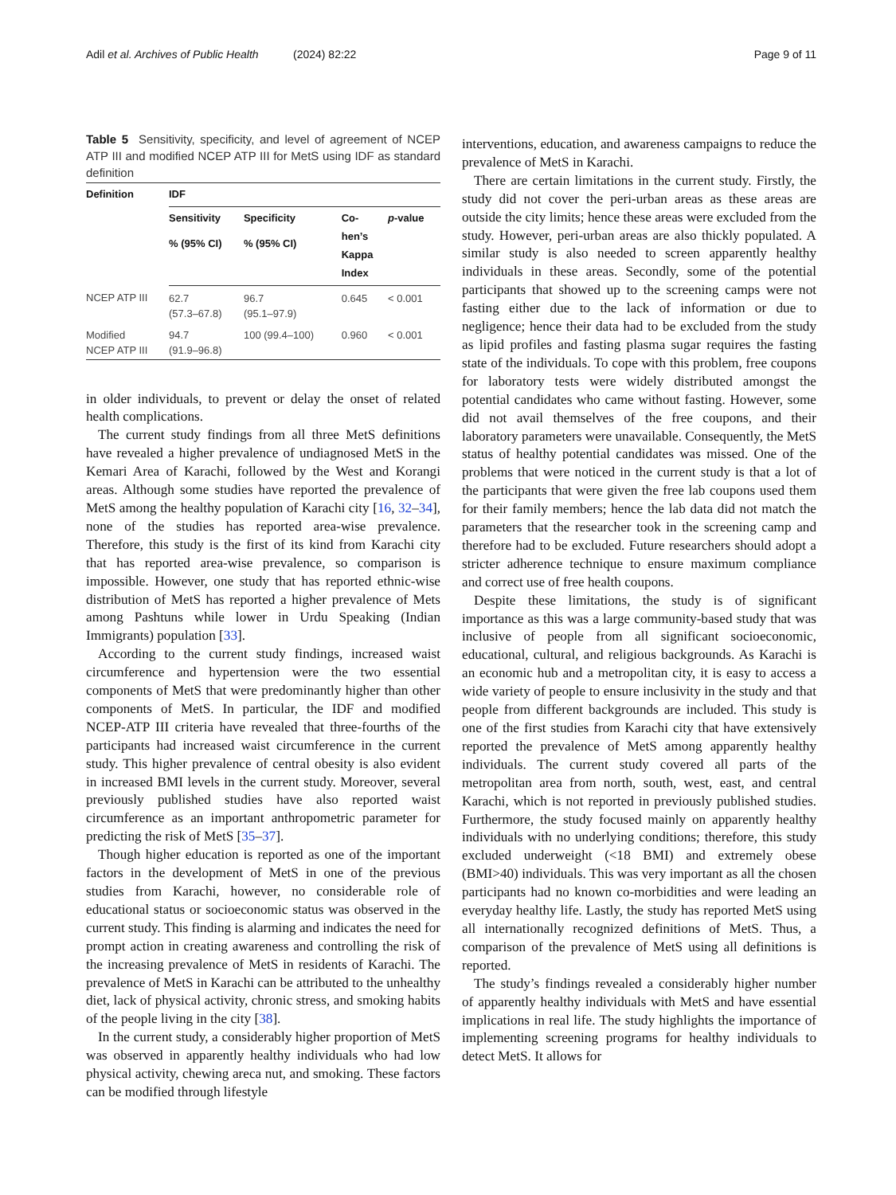Adil et al. Archives of Public Health (2024) 82:22 Page 9 of 11
Table 5 Sensitivity, specificity, and level of agreement of NCEP ATP III and modified NCEP ATP III for MetS using IDF as standard definition
| Definition | IDF | | | |
| --- | --- | --- | --- | --- |
| | Sensitivity | Specificity | Co- hen’s Kappa Index | p -value |
| | % (95% CI) | % (95% CI) | | |
| NCEP ATP III | 62.7 (57.3–67.8) | 96.7 (95.1–97.9) | 0.645 | < 0.001 |
| Modified NCEP ATP III | 94.7 (91.9–96.8) | 100 (99.4–100) | 0.960 | < 0.001 |
in older individuals, to prevent or delay the onset of related health complications.
The current study findings from all three MetS definitions have revealed a higher prevalence of undiagnosed MetS in the Kemari Area of Karachi, followed by the West and Korangi areas. Although some studies have reported the prevalence of MetS among the healthy population of Karachi city [16, 32–34], none of the studies has reported area-wise prevalence. Therefore, this study is the first of its kind from Karachi city that has reported area-wise prevalence, so comparison is impossible. However, one study that has reported ethnic-wise distribution of MetS has reported a higher prevalence of Mets among Pashtuns while lower in Urdu Speaking (Indian Immigrants) population [33].
According to the current study findings, increased waist circumference and hypertension were the two essential components of MetS that were predominantly higher than other components of MetS. In particular, the IDF and modified NCEP-ATP III criteria have revealed that three-fourths of the participants had increased waist circumference in the current study. This higher prevalence of central obesity is also evident in increased BMI levels in the current study. Moreover, several previously published studies have also reported waist circumference as an important anthropometric parameter for predicting the risk of MetS [35–37].
Though higher education is reported as one of the important factors in the development of MetS in one of the previous studies from Karachi, however, no considerable role of educational status or socioeconomic status was observed in the current study. This finding is alarming and indicates the need for prompt action in creating awareness and controlling the risk of the increasing prevalence of MetS in residents of Karachi. The prevalence of MetS in Karachi can be attributed to the unhealthy diet, lack of physical activity, chronic stress, and smoking habits of the people living in the city [38].
In the current study, a considerably higher proportion of MetS was observed in apparently healthy individuals who had low physical activity, chewing areca nut, and smoking. These factors can be modified through lifestyle
interventions, education, and awareness campaigns to reduce the prevalence of MetS in Karachi.
There are certain limitations in the current study. Firstly, the study did not cover the peri-urban areas as these areas are outside the city limits; hence these areas were excluded from the study. However, peri-urban areas are also thickly populated. A similar study is also needed to screen apparently healthy individuals in these areas. Secondly, some of the potential participants that showed up to the screening camps were not fasting either due to the lack of information or due to negligence; hence their data had to be excluded from the study as lipid profiles and fasting plasma sugar requires the fasting state of the individuals. To cope with this problem, free coupons for laboratory tests were widely distributed amongst the potential candidates who came without fasting. However, some did not avail themselves of the free coupons, and their laboratory parameters were unavailable. Consequently, the MetS status of healthy potential candidates was missed. One of the problems that were noticed in the current study is that a lot of the participants that were given the free lab coupons used them for their family members; hence the lab data did not match the parameters that the researcher took in the screening camp and therefore had to be excluded. Future researchers should adopt a stricter adherence technique to ensure maximum compliance and correct use of free health coupons.
Despite these limitations, the study is of significant importance as this was a large community-based study that was inclusive of people from all significant socioeconomic, educational, cultural, and religious backgrounds. As Karachi is an economic hub and a metropolitan city, it is easy to access a wide variety of people to ensure inclusivity in the study and that people from different backgrounds are included. This study is one of the first studies from Karachi city that have extensively reported the prevalence of MetS among apparently healthy individuals. The current study covered all parts of the metropolitan area from north, south, west, east, and central Karachi, which is not reported in previously published studies. Furthermore, the study focused mainly on apparently healthy individuals with no underlying conditions; therefore, this study excluded underweight (<18 BMI) and extremely obese (BMI>40) individuals. This was very important as all the chosen participants had no known co-morbidities and were leading an everyday healthy life. Lastly, the study has reported MetS using all internationally recognized definitions of MetS. Thus, a comparison of the prevalence of MetS using all definitions is reported.
The study’s findings revealed a considerably higher number of apparently healthy individuals with MetS and have essential implications in real life. The study highlights the importance of implementing screening programs for healthy individuals to detect MetS. It allows for